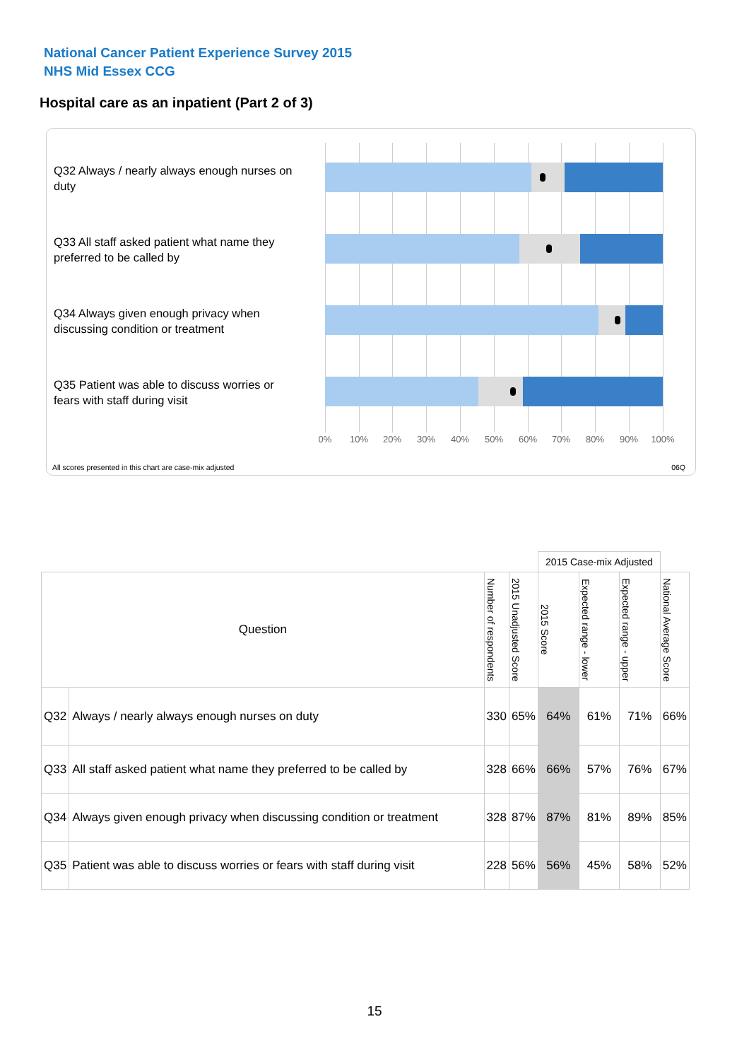National Cancer Patient Experience Survey 2015
NHS Mid Essex CCG
Hospital care as an inpatient (Part 2 of 3)
Q32 Always / nearly always enough nurses on duty
Q33 All staff asked patient what name they preferred to be called by
Q34 Always given enough privacy when discussing condition or treatment
Q35 Patient was able to discuss worries or fears with staff during visit
0% 10% 20% 30% 40% 50% 60% 70% 80% 90% 100%
All scores presented in this chart are case-mix adjusted
06Q
| | | | | 2015 Case-mix Adjusted | | | |
| Question | | Number of respondents | 2015 Unadjusted Score | 2015 Score | Expected range - lower | Expected range - upper | National Average Score |
| Q32 | Always / nearly always enough nurses on duty | 330 | 65% | 64% | 61% | 71% | 66% |
| Q33 | All staff asked patient what name they preferred to be called by | 328 | 66% | 66% | 57% | 76% | 67% |
| Q34 | Always given enough privacy when discussing condition or treatment | 328 | 87% | 87% | 81% | 89% | 85% |
| Q35 | Patient was able to discuss worries or fears with staff during visit | 228 | 56% | 56% | 45% | 58% | 52% |
15